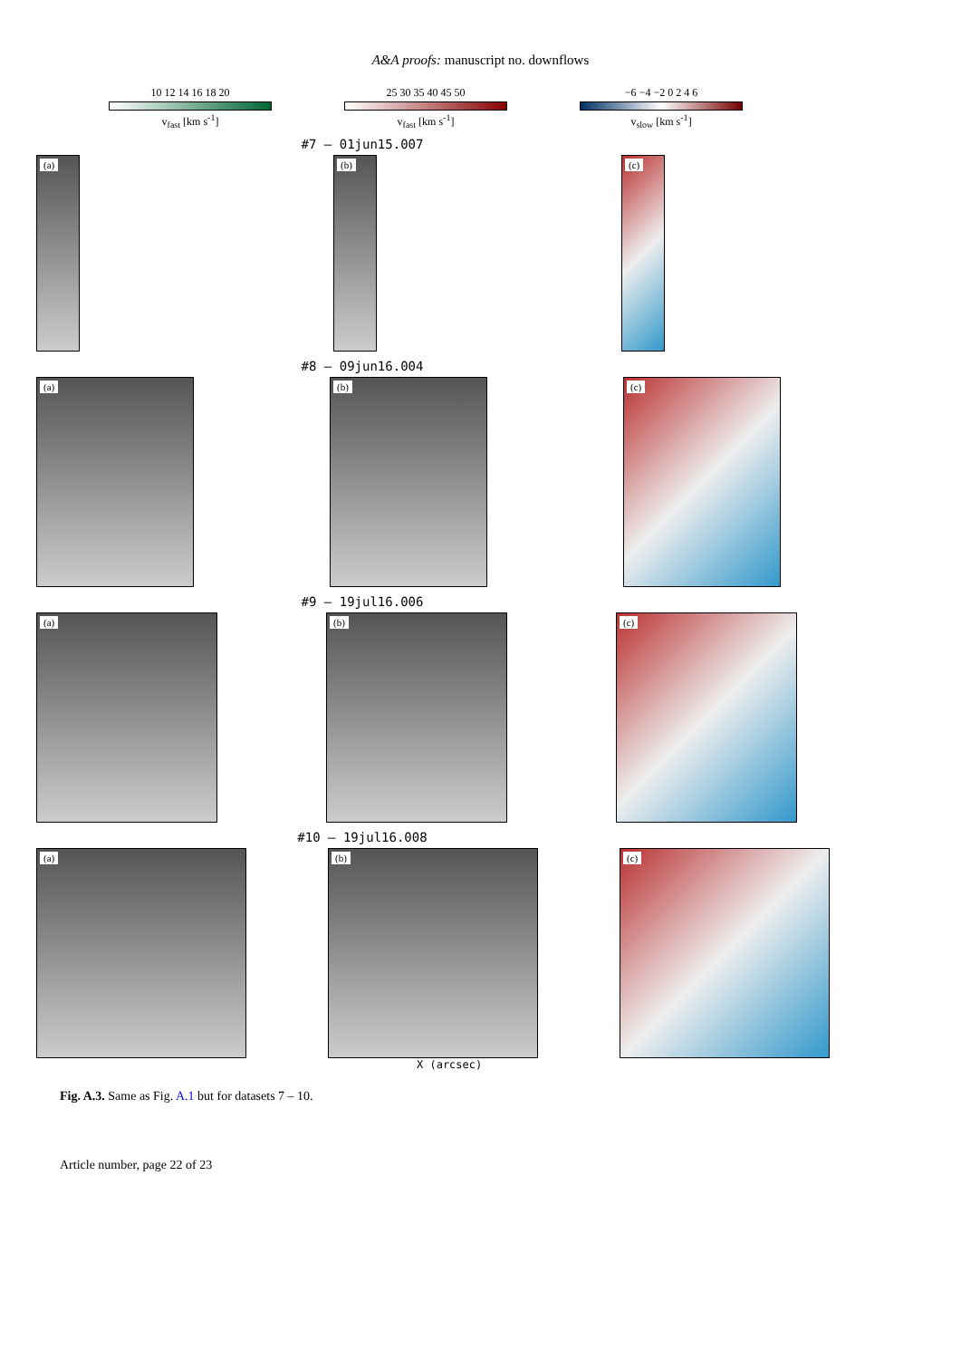A&A proofs: manuscript no. downflows
10 12 14 16 18 20
v<sub>fast</sub> [km s<sup>-1</sup>]
25 30 35 40 45 50
v<sub>fast</sub> [km s<sup>-1</sup>]
−6 −4 −2 0 2 4 6
v<sub>slow</sub> [km s<sup>-1</sup>]
#7 – 01jun15.007
(a)
(b)
(c)
#8 – 09jun16.004
(a)
(b)
(c)
#9 – 19jul16.006
(a)
(b)
(c)
#10 – 19jul16.008
(a)
(b)
(c)
X (arcsec)
Fig. A.3. Same as Fig. A.1 but for datasets 7 – 10.
Article number, page 22 of 23